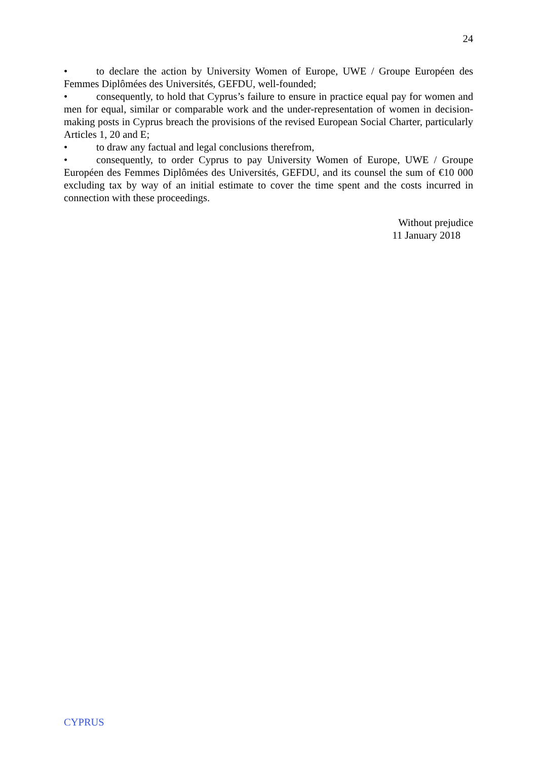24
• to declare the action by University Women of Europe, UWE / Groupe Européen des Femmes Diplômées des Universités, GEFDU, well-founded;
• consequently, to hold that Cyprus’s failure to ensure in practice equal pay for women and men for equal, similar or comparable work and the under-representation of women in decision-making posts in Cyprus breach the provisions of the revised European Social Charter, particularly Articles 1, 20 and E;
• to draw any factual and legal conclusions therefrom,
• consequently, to order Cyprus to pay University Women of Europe, UWE / Groupe Européen des Femmes Diplômées des Universités, GEFDU, and its counsel the sum of €10 000 excluding tax by way of an initial estimate to cover the time spent and the costs incurred in connection with these proceedings.
Without prejudice
11 January 2018
CYPRUS